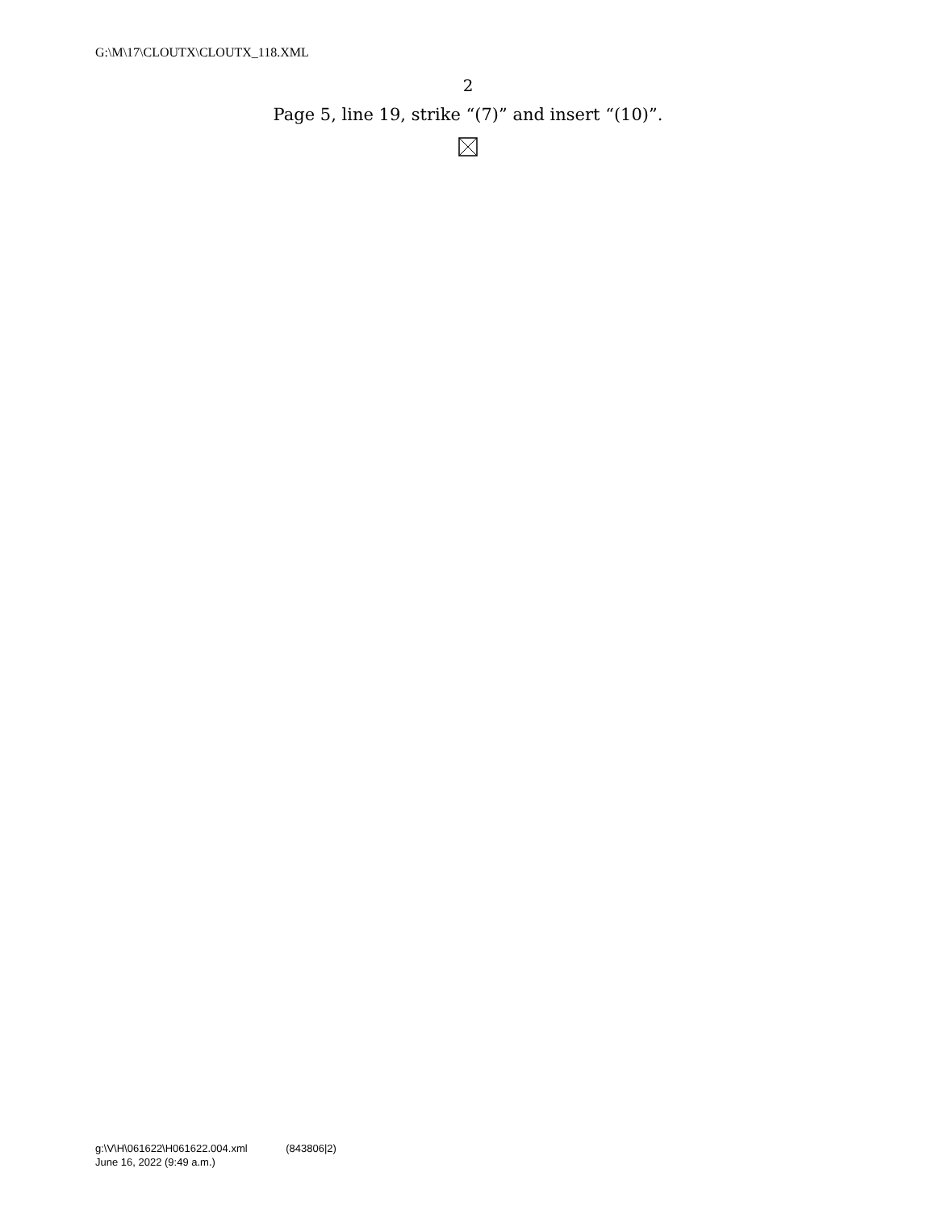G:\M\17\CLOUTX\CLOUTX_118.XML
2
Page 5, line 19, strike “(7)” and insert “(10)”.
g:\V\H\061622\H061622.004.xml (843806|2)
June 16, 2022 (9:49 a.m.)